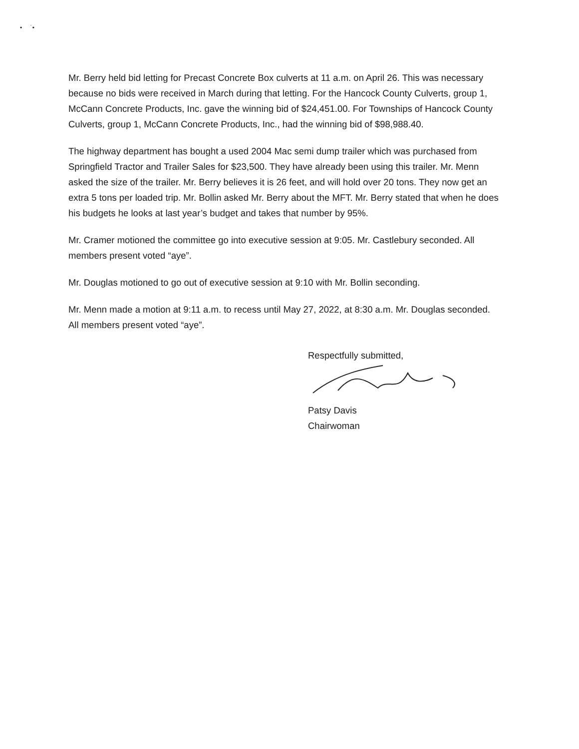• ˙•
Mr. Berry held bid letting for Precast Concrete Box culverts at 11 a.m. on April 26. This was necessary because no bids were received in March during that letting. For the Hancock County Culverts, group 1, McCann Concrete Products, Inc. gave the winning bid of $24,451.00. For Townships of Hancock County Culverts, group 1, McCann Concrete Products, Inc., had the winning bid of $98,988.40.
The highway department has bought a used 2004 Mac semi dump trailer which was purchased from Springfield Tractor and Trailer Sales for $23,500. They have already been using this trailer. Mr. Menn asked the size of the trailer. Mr. Berry believes it is 26 feet, and will hold over 20 tons. They now get an extra 5 tons per loaded trip. Mr. Bollin asked Mr. Berry about the MFT. Mr. Berry stated that when he does his budgets he looks at last year’s budget and takes that number by 95%.
Mr. Cramer motioned the committee go into executive session at 9:05. Mr. Castlebury seconded. All members present voted “aye”.
Mr. Douglas motioned to go out of executive session at 9:10 with Mr. Bollin seconding.
Mr. Menn made a motion at 9:11 a.m. to recess until May 27, 2022, at 8:30 a.m. Mr. Douglas seconded. All members present voted “aye”.
Respectfully submitted,
Patsy Davis
Chairwoman